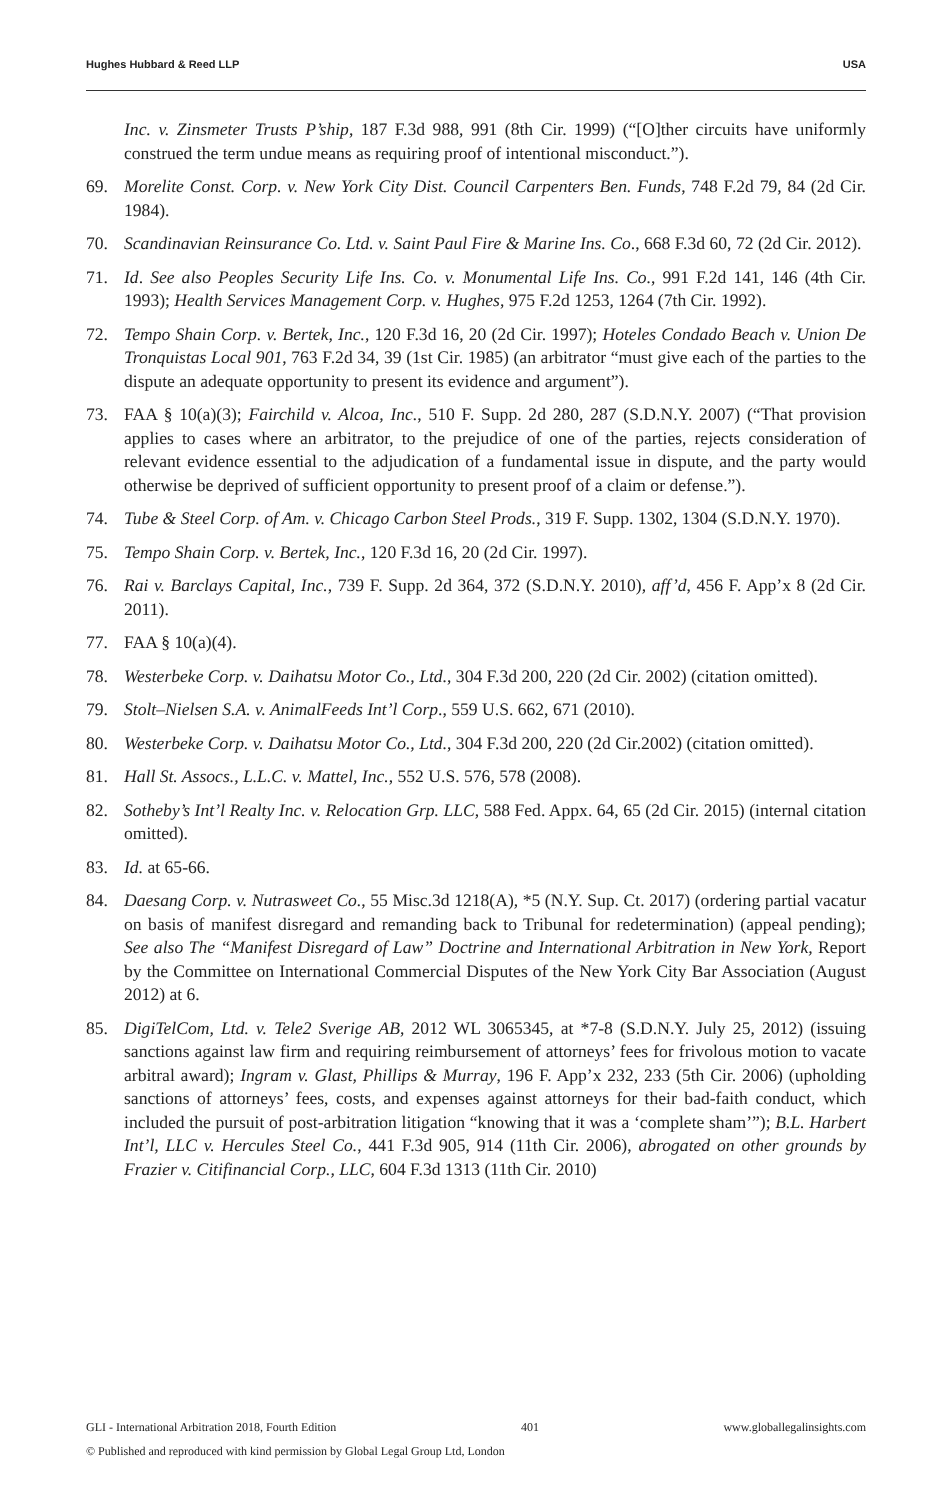Hughes Hubbard & Reed LLP USA
Inc. v. Zinsmeter Trusts P’ship, 187 F.3d 988, 991 (8th Cir. 1999) (“[O]ther circuits have uniformly construed the term undue means as requiring proof of intentional misconduct.”).
69. Morelite Const. Corp. v. New York City Dist. Council Carpenters Ben. Funds, 748 F.2d 79, 84 (2d Cir. 1984).
70. Scandinavian Reinsurance Co. Ltd. v. Saint Paul Fire & Marine Ins. Co., 668 F.3d 60, 72 (2d Cir. 2012).
71. Id. See also Peoples Security Life Ins. Co. v. Monumental Life Ins. Co., 991 F.2d 141, 146 (4th Cir. 1993); Health Services Management Corp. v. Hughes, 975 F.2d 1253, 1264 (7th Cir. 1992).
72. Tempo Shain Corp. v. Bertek, Inc., 120 F.3d 16, 20 (2d Cir. 1997); Hoteles Condado Beach v. Union De Tronquistas Local 901, 763 F.2d 34, 39 (1st Cir. 1985) (an arbitrator “must give each of the parties to the dispute an adequate opportunity to present its evidence and argument”).
73. FAA § 10(a)(3); Fairchild v. Alcoa, Inc., 510 F. Supp. 2d 280, 287 (S.D.N.Y. 2007) (“That provision applies to cases where an arbitrator, to the prejudice of one of the parties, rejects consideration of relevant evidence essential to the adjudication of a fundamental issue in dispute, and the party would otherwise be deprived of sufficient opportunity to present proof of a claim or defense.”).
74. Tube & Steel Corp. of Am. v. Chicago Carbon Steel Prods., 319 F. Supp. 1302, 1304 (S.D.N.Y. 1970).
75. Tempo Shain Corp. v. Bertek, Inc., 120 F.3d 16, 20 (2d Cir. 1997).
76. Rai v. Barclays Capital, Inc., 739 F. Supp. 2d 364, 372 (S.D.N.Y. 2010), aff’d, 456 F. App’x 8 (2d Cir. 2011).
77. FAA § 10(a)(4).
78. Westerbeke Corp. v. Daihatsu Motor Co., Ltd., 304 F.3d 200, 220 (2d Cir. 2002) (citation omitted).
79. Stolt–Nielsen S.A. v. AnimalFeeds Int’l Corp., 559 U.S. 662, 671 (2010).
80. Westerbeke Corp. v. Daihatsu Motor Co., Ltd., 304 F.3d 200, 220 (2d Cir.2002) (citation omitted).
81. Hall St. Assocs., L.L.C. v. Mattel, Inc., 552 U.S. 576, 578 (2008).
82. Sotheby’s Int’l Realty Inc. v. Relocation Grp. LLC, 588 Fed. Appx. 64, 65 (2d Cir. 2015) (internal citation omitted).
83. Id. at 65-66.
84. Daesang Corp. v. Nutrasweet Co., 55 Misc.3d 1218(A), *5 (N.Y. Sup. Ct. 2017) (ordering partial vacatur on basis of manifest disregard and remanding back to Tribunal for redetermination) (appeal pending); See also The “Manifest Disregard of Law” Doctrine and International Arbitration in New York, Report by the Committee on International Commercial Disputes of the New York City Bar Association (August 2012) at 6.
85. DigiTelCom, Ltd. v. Tele2 Sverige AB, 2012 WL 3065345, at *7-8 (S.D.N.Y. July 25, 2012) (issuing sanctions against law firm and requiring reimbursement of attorneys’ fees for frivolous motion to vacate arbitral award); Ingram v. Glast, Phillips & Murray, 196 F. App’x 232, 233 (5th Cir. 2006) (upholding sanctions of attorneys’ fees, costs, and expenses against attorneys for their bad-faith conduct, which included the pursuit of post-arbitration litigation “knowing that it was a ‘complete sham’”); B.L. Harbert Int’l, LLC v. Hercules Steel Co., 441 F.3d 905, 914 (11th Cir. 2006), abrogated on other grounds by Frazier v. Citifinancial Corp., LLC, 604 F.3d 1313 (11th Cir. 2010)
GLI - International Arbitration 2018, Fourth Edition 401 www.globallegalinsights.com
© Published and reproduced with kind permission by Global Legal Group Ltd, London